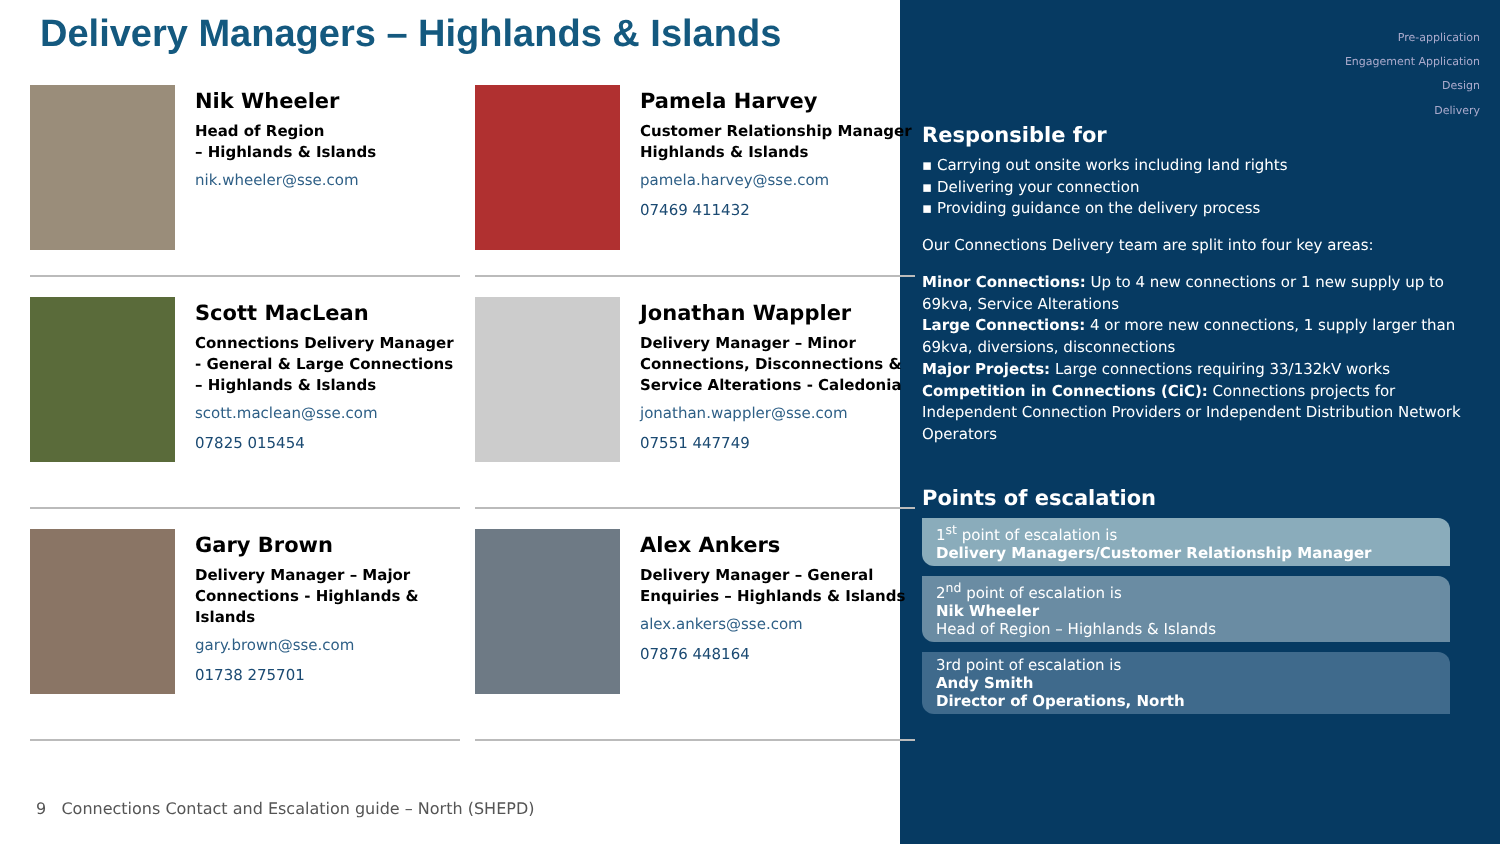Delivery Managers – Highlands & Islands
Nik Wheeler
Head of Region
– Highlands & Islands
nik.wheeler@sse.com
Pamela Harvey
Customer Relationship Manager
Highlands & Islands
pamela.harvey@sse.com
07469 411432
Scott MacLean
Connections Delivery Manager - General & Large Connections – Highlands & Islands
scott.maclean@sse.com
07825 015454
Jonathan Wappler
Delivery Manager – Minor Connections, Disconnections & Service Alterations - Caledonia
jonathan.wappler@sse.com
07551 447749
Gary Brown
Delivery Manager – Major Connections - Highlands & Islands
gary.brown@sse.com
01738 275701
Alex Ankers
Delivery Manager – General Enquiries – Highlands & Islands
alex.ankers@sse.com
07876 448164
9 Connections Contact and Escalation guide – North (SHEPD)
Pre-application
Engagement Application
Design
Delivery
Responsible for
▪ Carrying out onsite works including land rights
▪ Delivering your connection
▪ Providing guidance on the delivery process
Our Connections Delivery team are split into four key areas:
Minor Connections: Up to 4 new connections or 1 new supply up to 69kva, Service Alterations
Large Connections: 4 or more new connections, 1 supply larger than 69kva, diversions, disconnections
Major Projects: Large connections requiring 33/132kV works
Competition in Connections (CiC): Connections projects for Independent Connection Providers or Independent Distribution Network Operators
Points of escalation
1<sup>st</sup> point of escalation is
Delivery Managers/Customer Relationship Manager
2<sup>nd</sup> point of escalation is
Nik Wheeler
Head of Region – Highlands & Islands
3rd point of escalation is
Andy Smith
Director of Operations, North